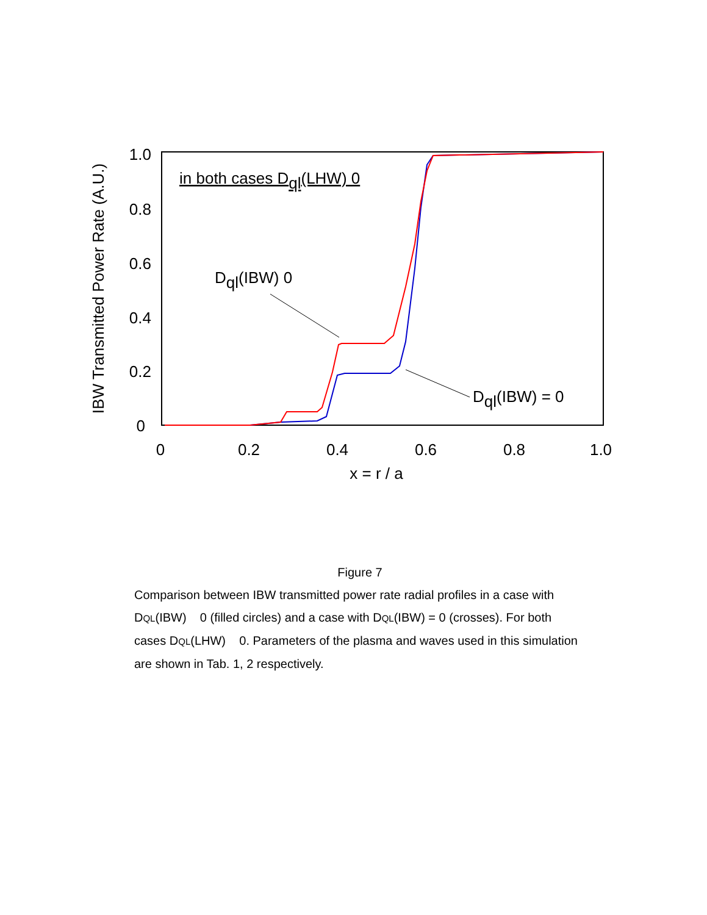1.0
0.8
0.6
0.4
0.2
0
0
0.2
0.4
0.6
0.8
1.0
x = r / a
IBW Transmitted Power Rate (A.U.)
in both cases Dql(LHW) 0
Dql(IBW) 0
Dql(IBW) = 0
Figure 7
Comparison between IBW transmitted power rate radial profiles in a case with DQL(IBW) 0 (filled circles) and a case with DQL(IBW) = 0 (crosses). For both cases DQL(LHW) 0. Parameters of the plasma and waves used in this simulation are shown in Tab. 1, 2 respectively.